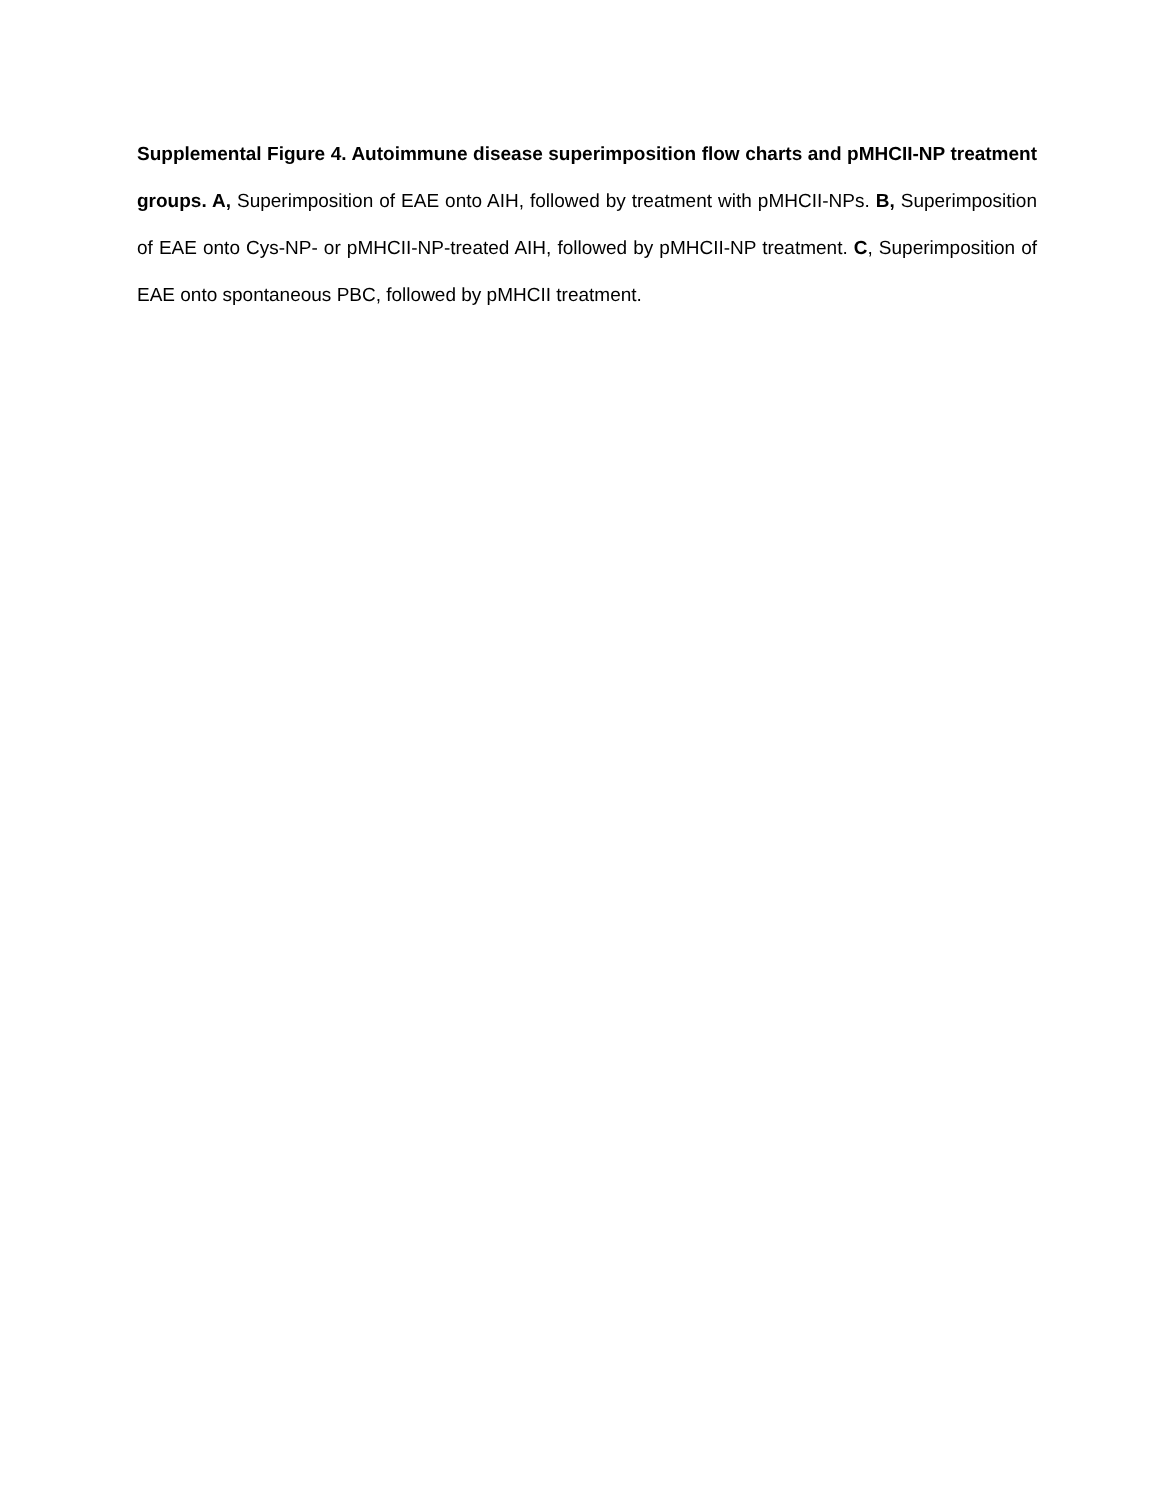Supplemental Figure 4. Autoimmune disease superimposition flow charts and pMHCII-NP treatment groups. A, Superimposition of EAE onto AIH, followed by treatment with pMHCII-NPs. B, Superimposition of EAE onto Cys-NP- or pMHCII-NP-treated AIH, followed by pMHCII-NP treatment. C, Superimposition of EAE onto spontaneous PBC, followed by pMHCII treatment.